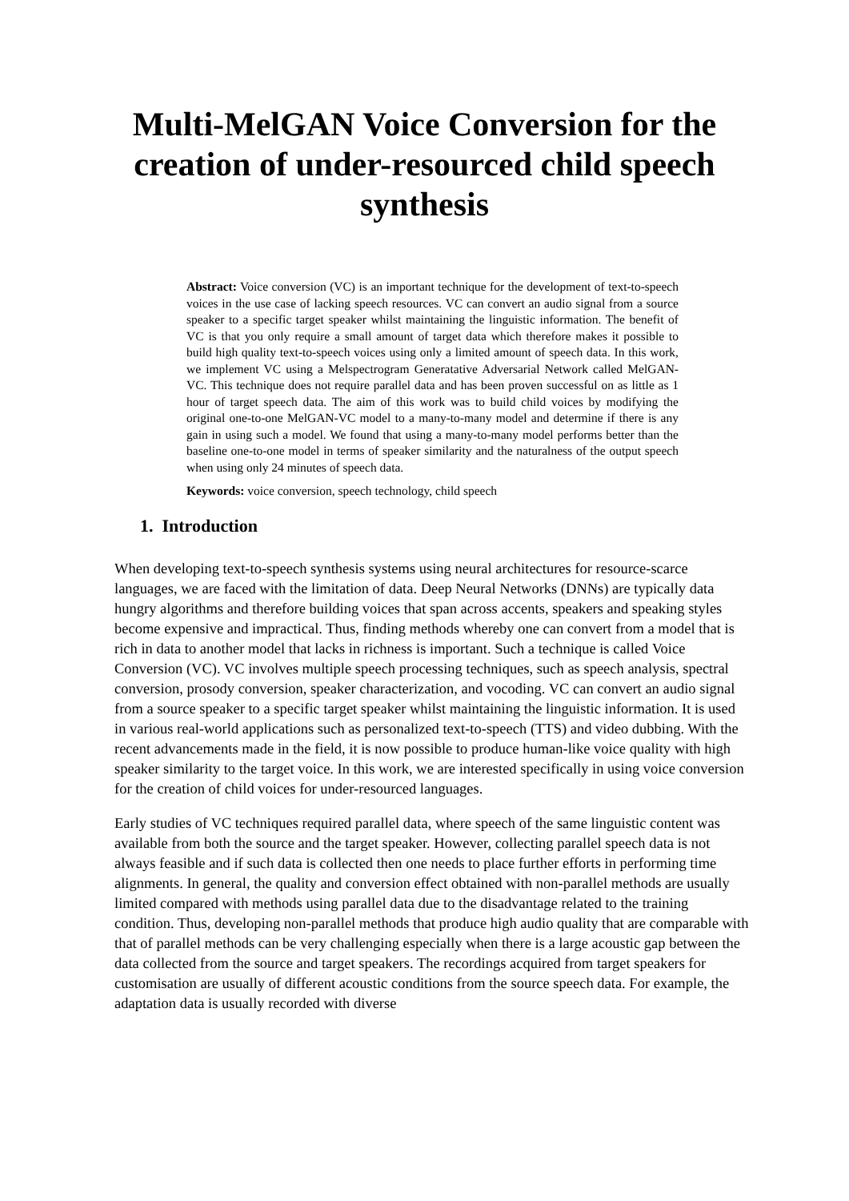Multi-MelGAN Voice Conversion for the creation of under-resourced child speech synthesis
Abstract: Voice conversion (VC) is an important technique for the development of text-to-speech voices in the use case of lacking speech resources. VC can convert an audio signal from a source speaker to a specific target speaker whilst maintaining the linguistic information. The benefit of VC is that you only require a small amount of target data which therefore makes it possible to build high quality text-to-speech voices using only a limited amount of speech data. In this work, we implement VC using a Melspectrogram Generatative Adversarial Network called MelGAN-VC. This technique does not require parallel data and has been proven successful on as little as 1 hour of target speech data. The aim of this work was to build child voices by modifying the original one-to-one MelGAN-VC model to a many-to-many model and determine if there is any gain in using such a model. We found that using a many-to-many model performs better than the baseline one-to-one model in terms of speaker similarity and the naturalness of the output speech when using only 24 minutes of speech data.
Keywords: voice conversion, speech technology, child speech
1. Introduction
When developing text-to-speech synthesis systems using neural architectures for resource-scarce languages, we are faced with the limitation of data. Deep Neural Networks (DNNs) are typically data hungry algorithms and therefore building voices that span across accents, speakers and speaking styles become expensive and impractical. Thus, finding methods whereby one can convert from a model that is rich in data to another model that lacks in richness is important. Such a technique is called Voice Conversion (VC). VC involves multiple speech processing techniques, such as speech analysis, spectral conversion, prosody conversion, speaker characterization, and vocoding. VC can convert an audio signal from a source speaker to a specific target speaker whilst maintaining the linguistic information. It is used in various real-world applications such as personalized text-to-speech (TTS) and video dubbing. With the recent advancements made in the field, it is now possible to produce human-like voice quality with high speaker similarity to the target voice. In this work, we are interested specifically in using voice conversion for the creation of child voices for under-resourced languages.
Early studies of VC techniques required parallel data, where speech of the same linguistic content was available from both the source and the target speaker. However, collecting parallel speech data is not always feasible and if such data is collected then one needs to place further efforts in performing time alignments. In general, the quality and conversion effect obtained with non-parallel methods are usually limited compared with methods using parallel data due to the disadvantage related to the training condition. Thus, developing non-parallel methods that produce high audio quality that are comparable with that of parallel methods can be very challenging especially when there is a large acoustic gap between the data collected from the source and target speakers. The recordings acquired from target speakers for customisation are usually of different acoustic conditions from the source speech data. For example, the adaptation data is usually recorded with diverse